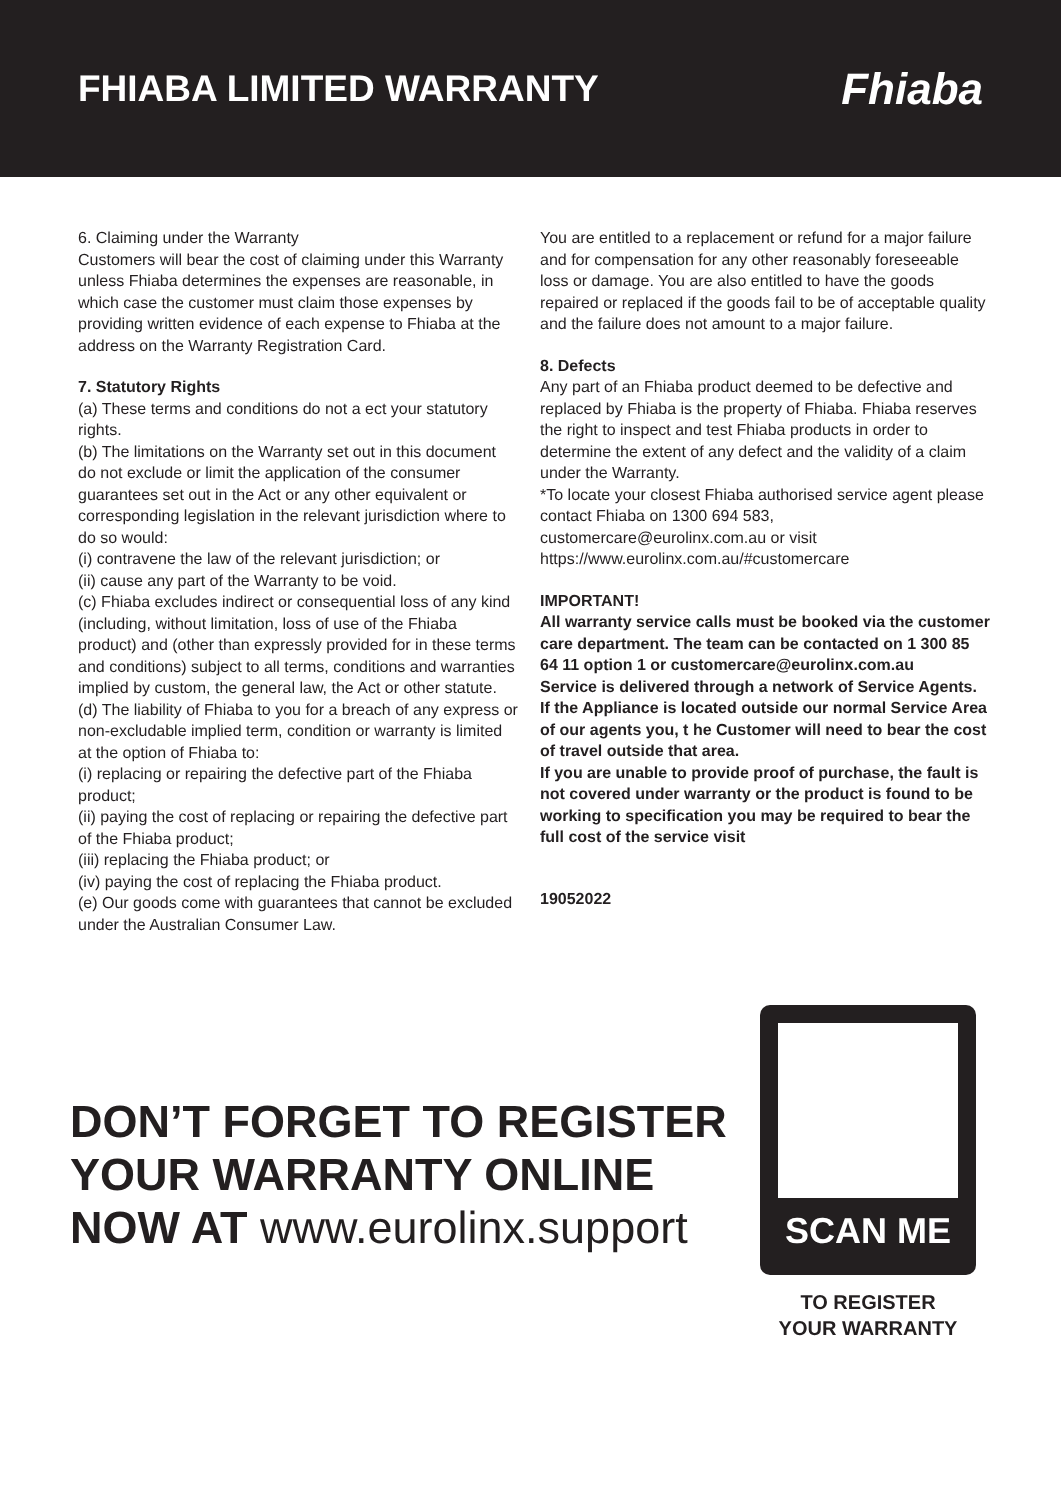FHIABA LIMITED WARRANTY
Fhiaba
6. Claiming under the Warranty
Customers will bear the cost of claiming under this Warranty unless Fhiaba determines the expenses are reasonable, in which case the customer must claim those expenses by providing written evidence of each expense to Fhiaba at the address on the Warranty Registration Card.
7. Statutory Rights
(a) These terms and conditions do not a ect your statutory rights.
(b) The limitations on the Warranty set out in this document do not exclude or limit the application of the consumer guarantees set out in the Act or any other equivalent or corresponding legislation in the relevant jurisdiction where to do so would:
(i) contravene the law of the relevant jurisdiction; or
(ii) cause any part of the Warranty to be void.
(c) Fhiaba excludes indirect or consequential loss of any kind (including, without limitation, loss of use of the Fhiaba product) and (other than expressly provided for in these terms and conditions) subject to all terms, conditions and warranties implied by custom, the general law, the Act or other statute.
(d) The liability of Fhiaba to you for a breach of any express or non-excludable implied term, condition or warranty is limited at the option of Fhiaba to:
(i) replacing or repairing the defective part of the Fhiaba product;
(ii) paying the cost of replacing or repairing the defective part of the Fhiaba product;
(iii) replacing the Fhiaba product; or
(iv) paying the cost of replacing the Fhiaba product.
(e) Our goods come with guarantees that cannot be excluded under the Australian Consumer Law.
You are entitled to a replacement or refund for a major failure and for compensation for any other reasonably foreseeable loss or damage. You are also entitled to have the goods repaired or replaced if the goods fail to be of acceptable quality and the failure does not amount to a major failure.
8. Defects
Any part of an Fhiaba product deemed to be defective and replaced by Fhiaba is the property of Fhiaba. Fhiaba reserves the right to inspect and test Fhiaba products in order to determine the extent of any defect and the validity of a claim under the Warranty.
*To locate your closest Fhiaba authorised service agent please contact Fhiaba on 1300 694 583, customercare@eurolinx.com.au or visit https://www.eurolinx.com.au/#customercare
IMPORTANT!
All warranty service calls must be booked via the customer care department. The team can be contacted on 1 300 85 64 11 option 1 or customercare@eurolinx.com.au
Service is delivered through a network of Service Agents. If the Appliance is located outside our normal Service Area of our agents you, t he Customer will need to bear the cost of travel outside that area.
If you are unable to provide proof of purchase, the fault is not covered under warranty or the product is found to be working to specification you may be required to bear the full cost of the service visit
19052022
DON’T FORGET TO REGISTER
YOUR WARRANTY ONLINE
NOW AT www.eurolinx.support
SCAN ME
TO REGISTER
YOUR WARRANTY